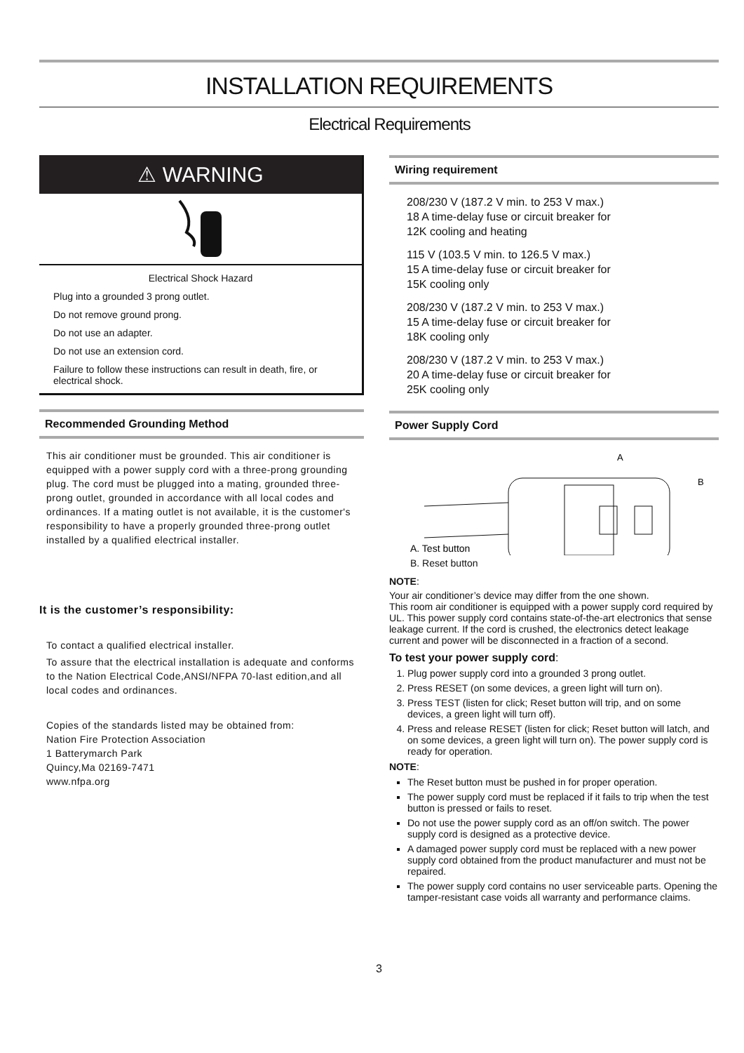INSTALLATION REQUIREMENTS
Electrical Requirements
⚠ WARNING
Electrical Shock Hazard
Plug into a grounded 3 prong outlet.
Do not remove ground prong.
Do not use an adapter.
Do not use an extension cord.
Failure to follow these instructions can result in death, fire, or electrical shock.
Recommended Grounding Method
This air conditioner must be grounded. This air conditioner is equipped with a power supply cord with a three-prong grounding plug. The cord must be plugged into a mating, grounded three-prong outlet, grounded in accordance with all local codes and ordinances. If a mating outlet is not available, it is the customer's responsibility to have a properly grounded three-prong outlet installed by a qualified electrical installer.
It is the customer’s responsibility:
To contact a qualified electrical installer.
To assure that the electrical installation is adequate and conforms to the Nation Electrical Code,ANSI/NFPA 70-last edition,and all local codes and ordinances.
Copies of the standards listed may be obtained from:
Nation Fire Protection Association
1 Batterymarch Park
Quincy,Ma 02169-7471
www.nfpa.org
Wiring requirement
208/230 V (187.2 V min. to 253 V max.)
18 A time-delay fuse or circuit breaker for
12K cooling and heating
115 V (103.5 V min. to 126.5 V max.)
15 A time-delay fuse or circuit breaker for
15K cooling only
208/230 V (187.2 V min. to 253 V max.)
15 A time-delay fuse or circuit breaker for
18K cooling only
208/230 V (187.2 V min. to 253 V max.)
20 A time-delay fuse or circuit breaker for
25K cooling only
Power Supply Cord
A
B
A. Test button
B. Reset button
NOTE:
Your air conditioner’s device may differ from the one shown.
This room air conditioner is equipped with a power supply cord required by UL. This power supply cord contains state-of-the-art electronics that sense leakage current. If the cord is crushed, the electronics detect leakage current and power will be disconnected in a fraction of a second.
To test your power supply cord:
1. Plug power supply cord into a grounded 3 prong outlet.
2. Press RESET (on some devices, a green light will turn on).
3. Press TEST (listen for click; Reset button will trip, and on some devices, a green light will turn off).
4. Press and release RESET (listen for click; Reset button will latch, and on some devices, a green light will turn on). The power supply cord is ready for operation.
NOTE:
The Reset button must be pushed in for proper operation.
The power supply cord must be replaced if it fails to trip when the test button is pressed or fails to reset.
Do not use the power supply cord as an off/on switch. The power supply cord is designed as a protective device.
A damaged power supply cord must be replaced with a new power supply cord obtained from the product manufacturer and must not be repaired.
The power supply cord contains no user serviceable parts. Opening the tamper-resistant case voids all warranty and performance claims.
3